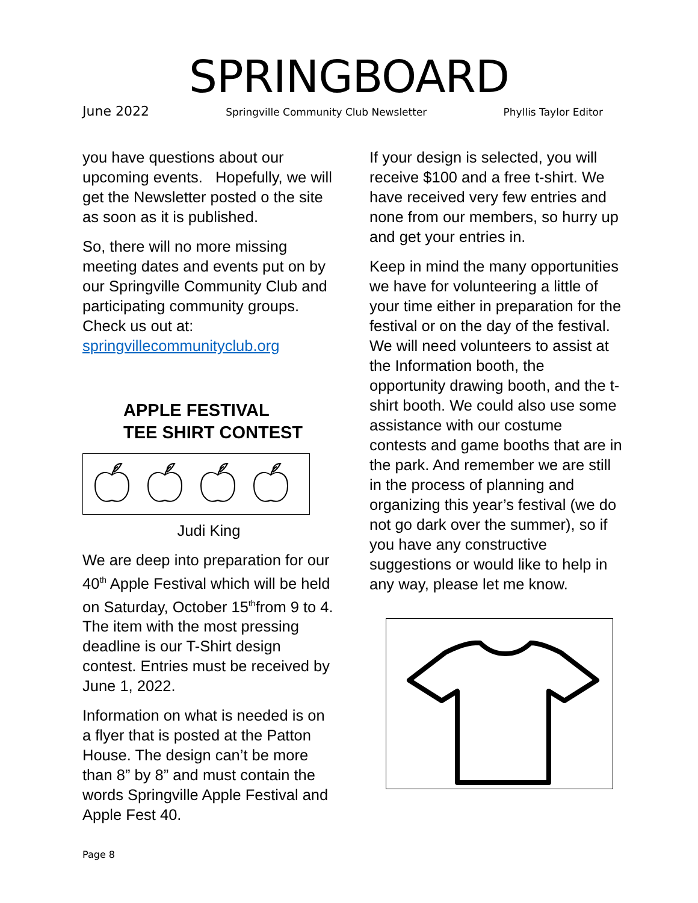SPRINGBOARD
June 2022 Springville Community Club Newsletter Phyllis Taylor Editor
you have questions about our upcoming events. Hopefully, we will get the Newsletter posted o the site as soon as it is published.
So, there will no more missing meeting dates and events put on by our Springville Community Club and participating community groups. Check us out at: springvillecommunityclub.org
APPLE FESTIVAL
TEE SHIRT CONTEST
Judi King
We are deep into preparation for our 40<sup>th</sup> Apple Festival which will be held on Saturday, October 15<sup>th</sup>from 9 to 4. The item with the most pressing deadline is our T-Shirt design contest. Entries must be received by June 1, 2022.
Information on what is needed is on a flyer that is posted at the Patton House. The design can’t be more than 8” by 8” and must contain the words Springville Apple Festival and Apple Fest 40.
If your design is selected, you will receive $100 and a free t-shirt. We have received very few entries and none from our members, so hurry up and get your entries in.
Keep in mind the many opportunities we have for volunteering a little of your time either in preparation for the festival or on the day of the festival. We will need volunteers to assist at the Information booth, the opportunity drawing booth, and the t-shirt booth. We could also use some assistance with our costume contests and game booths that are in the park. And remember we are still in the process of planning and organizing this year’s festival (we do not go dark over the summer), so if you have any constructive suggestions or would like to help in any way, please let me know.
Page 8